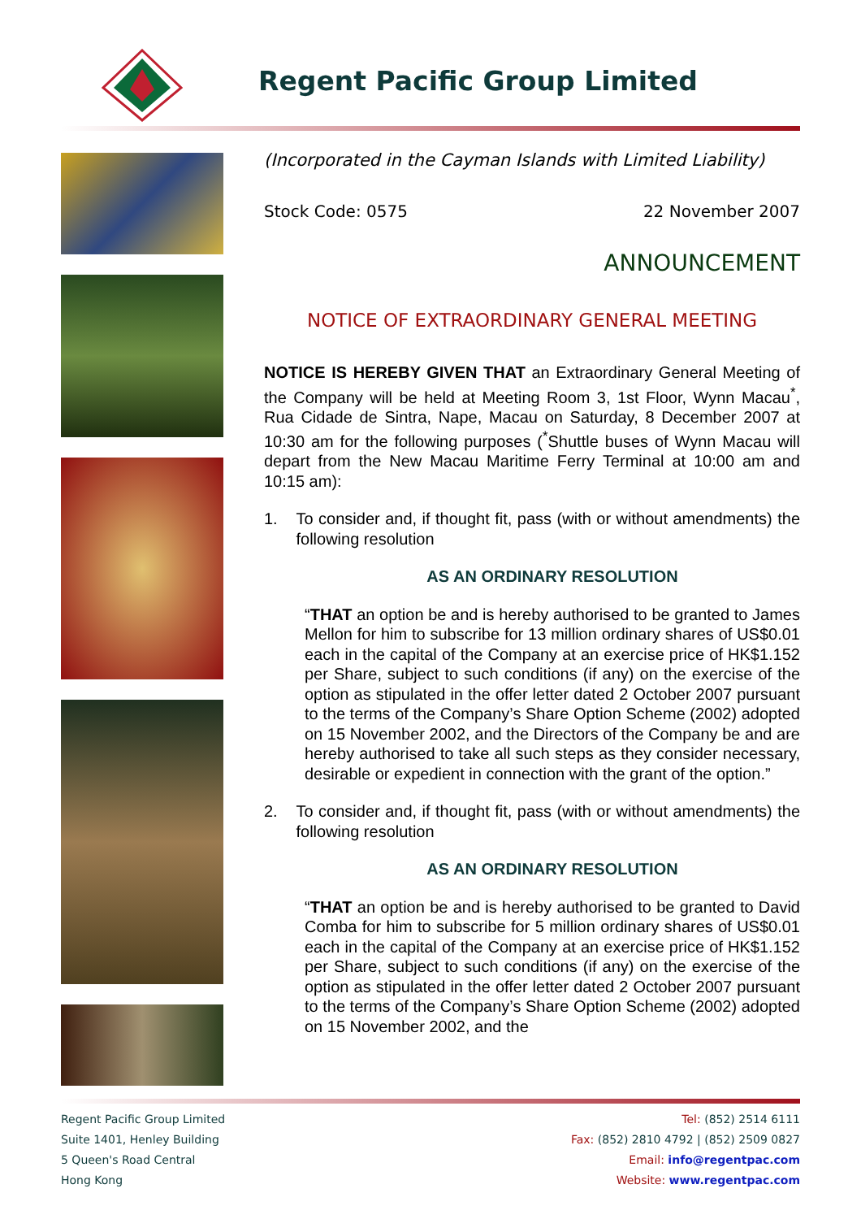Regent Pacific Group Limited
(Incorporated in the Cayman Islands with Limited Liability)
Stock Code: 0575 22 November 2007
ANNOUNCEMENT
NOTICE OF EXTRAORDINARY GENERAL MEETING
NOTICE IS HEREBY GIVEN THAT an Extraordinary General Meeting of the Company will be held at Meeting Room 3, 1st Floor, Wynn Macau<sup>*</sup>, Rua Cidade de Sintra, Nape, Macau on Saturday, 8 December 2007 at 10:30 am for the following purposes (<sup>*</sup>Shuttle buses of Wynn Macau will depart from the New Macau Maritime Ferry Terminal at 10:00 am and 10:15 am):
1. To consider and, if thought fit, pass (with or without amendments) the following resolution
AS AN ORDINARY RESOLUTION
“THAT an option be and is hereby authorised to be granted to James Mellon for him to subscribe for 13 million ordinary shares of US$0.01 each in the capital of the Company at an exercise price of HK$1.152 per Share, subject to such conditions (if any) on the exercise of the option as stipulated in the offer letter dated 2 October 2007 pursuant to the terms of the Company’s Share Option Scheme (2002) adopted on 15 November 2002, and the Directors of the Company be and are hereby authorised to take all such steps as they consider necessary, desirable or expedient in connection with the grant of the option.”
2. To consider and, if thought fit, pass (with or without amendments) the following resolution
AS AN ORDINARY RESOLUTION
“THAT an option be and is hereby authorised to be granted to David Comba for him to subscribe for 5 million ordinary shares of US$0.01 each in the capital of the Company at an exercise price of HK$1.152 per Share, subject to such conditions (if any) on the exercise of the option as stipulated in the offer letter dated 2 October 2007 pursuant to the terms of the Company’s Share Option Scheme (2002) adopted on 15 November 2002, and the
Regent Pacific Group Limited
Suite 1401, Henley Building
5 Queen's Road Central
Hong Kong
Tel: (852) 2514 6111
Fax: (852) 2810 4792 | (852) 2509 0827
Email: info@regentpac.com
Website: www.regentpac.com